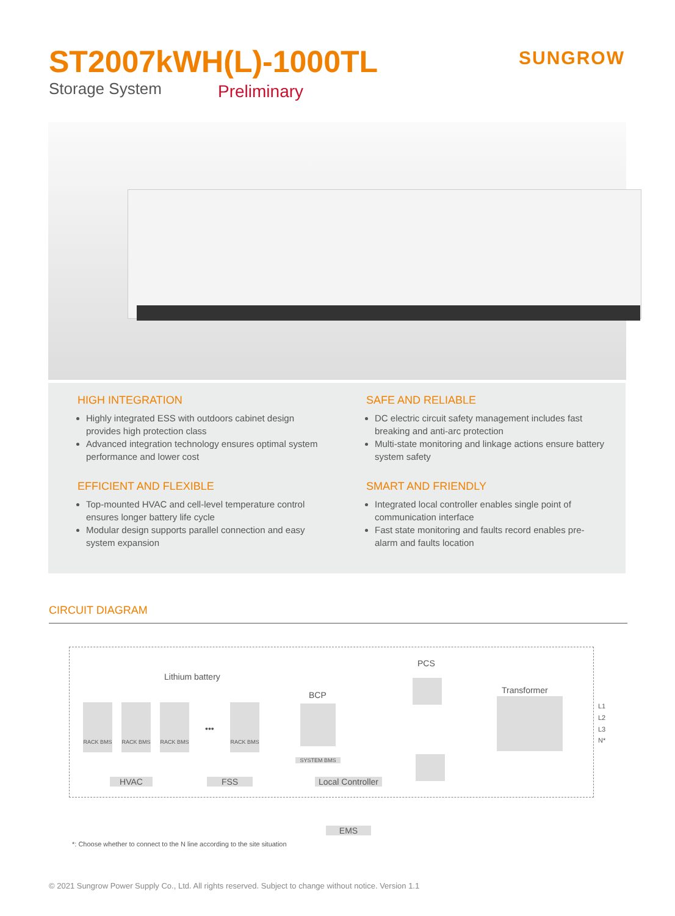ST2007kWH(L)-1000TL
Storage System Preliminary
SUNGROW
HIGH INTEGRATION
Highly integrated ESS with outdoors cabinet design provides high protection class
Advanced integration technology ensures optimal system performance and lower cost
SAFE AND RELIABLE
DC electric circuit safety management includes fast breaking and anti-arc protection
Multi-state monitoring and linkage actions ensure battery system safety
EFFICIENT AND FLEXIBLE
Top-mounted HVAC and cell-level temperature control ensures longer battery life cycle
Modular design supports parallel connection and easy system expansion
SMART AND FRIENDLY
Integrated local controller enables single point of communication interface
Fast state monitoring and faults record enables pre-alarm and faults location
CIRCUIT DIAGRAM
PCS
Lithium battery
BCP Transformer
RACK BMS RACK BMS RACK BMS
•••
RACK BMS L1
L2
L3
N*
SYSTEM BMS
HVAC FSS
Local Controller
EMS
*: Choose whether to connect to the N line according to the site situation
© 2021 Sungrow Power Supply Co., Ltd. All rights reserved. Subject to change without notice. Version 1.1